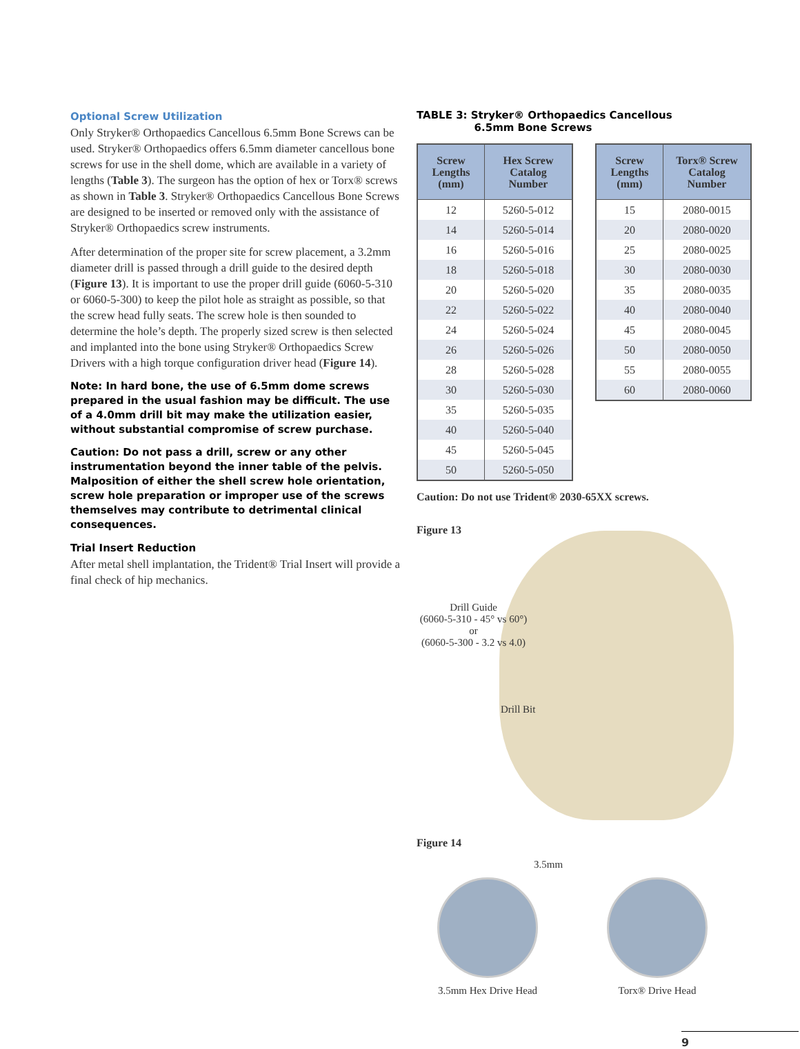Optional Screw Utilization
Only Stryker® Orthopaedics Cancellous 6.5mm Bone Screws can be used. Stryker® Orthopaedics offers 6.5mm diameter cancellous bone screws for use in the shell dome, which are available in a variety of lengths (Table 3). The surgeon has the option of hex or Torx® screws as shown in Table 3. Stryker® Orthopaedics Cancellous Bone Screws are designed to be inserted or removed only with the assistance of Stryker® Orthopaedics screw instruments.
After determination of the proper site for screw placement, a 3.2mm diameter drill is passed through a drill guide to the desired depth (Figure 13). It is important to use the proper drill guide (6060-5-310 or 6060-5-300) to keep the pilot hole as straight as possible, so that the screw head fully seats. The screw hole is then sounded to determine the hole’s depth. The properly sized screw is then selected and implanted into the bone using Stryker® Orthopaedics Screw Drivers with a high torque configuration driver head (Figure 14).
Note: In hard bone, the use of 6.5mm dome screws prepared in the usual fashion may be difficult. The use of a 4.0mm drill bit may make the utilization easier, without substantial compromise of screw purchase.
Caution: Do not pass a drill, screw or any other instrumentation beyond the inner table of the pelvis. Malposition of either the shell screw hole orientation, screw hole preparation or improper use of the screws themselves may contribute to detrimental clinical consequences.
Trial Insert Reduction
After metal shell implantation, the Trident® Trial Insert will provide a final check of hip mechanics.
TABLE 3: Stryker® Orthopaedics Cancellous
6.5mm Bone Screws
| Screw Lengths (mm) | Hex Screw Catalog Number |
| --- | --- |
| 12 | 5260-5-012 |
| 14 | 5260-5-014 |
| 16 | 5260-5-016 |
| 18 | 5260-5-018 |
| 20 | 5260-5-020 |
| 22 | 5260-5-022 |
| 24 | 5260-5-024 |
| 26 | 5260-5-026 |
| 28 | 5260-5-028 |
| 30 | 5260-5-030 |
| 35 | 5260-5-035 |
| 40 | 5260-5-040 |
| 45 | 5260-5-045 |
| 50 | 5260-5-050 |
| Screw Lengths (mm) | Torx® Screw Catalog Number |
| --- | --- |
| 15 | 2080-0015 |
| 20 | 2080-0020 |
| 25 | 2080-0025 |
| 30 | 2080-0030 |
| 35 | 2080-0035 |
| 40 | 2080-0040 |
| 45 | 2080-0045 |
| 50 | 2080-0050 |
| 55 | 2080-0055 |
| 60 | 2080-0060 |
Caution: Do not use Trident® 2030-65XX screws.
Figure 13
Drill Guide
(6060-5-310 - 45° vs 60°)
or
(6060-5-300 - 3.2 vs 4.0)
Drill Bit
Figure 14
3.5mm
3.5mm Hex Drive Head Torx® Drive Head
9